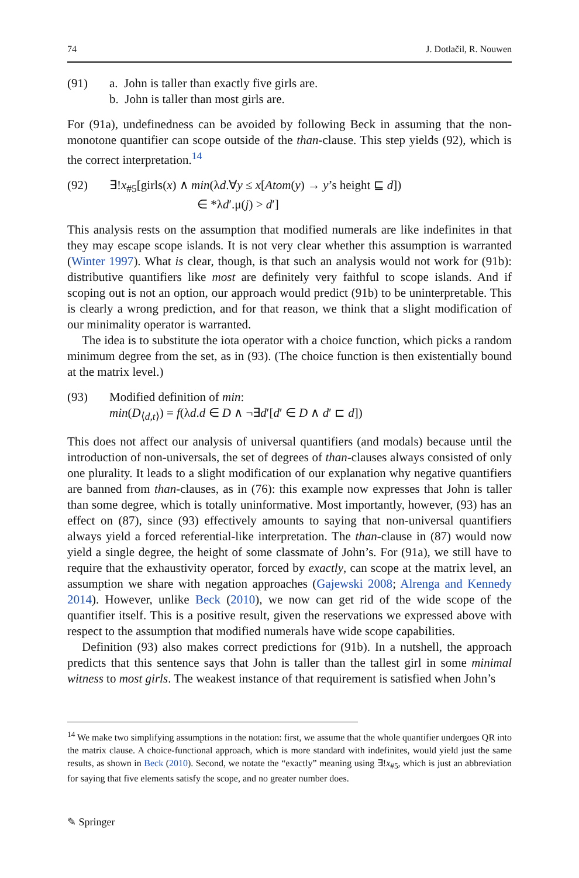74 J. Dotlačil, R. Nouwen
(91) a. John is taller than exactly five girls are.
b. John is taller than most girls are.
For (91a), undefinedness can be avoided by following Beck in assuming that the non-monotone quantifier can scope outside of the than-clause. This step yields (92), which is the correct interpretation.<sup>14</sup>
(92) ∃!x<sub>#5</sub>[girls(x) ∧ min(λd.∀y ≤ x[Atom(y) → y’s height ⊑ d])
∈ *λd′.μ(j) > d′]
This analysis rests on the assumption that modified numerals are like indefinites in that they may escape scope islands. It is not very clear whether this assumption is warranted (Winter 1997). What is clear, though, is that such an analysis would not work for (91b): distributive quantifiers like most are definitely very faithful to scope islands. And if scoping out is not an option, our approach would predict (91b) to be uninterpretable. This is clearly a wrong prediction, and for that reason, we think that a slight modification of our minimality operator is warranted.
The idea is to substitute the iota operator with a choice function, which picks a random minimum degree from the set, as in (93). (The choice function is then existentially bound at the matrix level.)
(93) Modified definition of min:
min(D<sub>⟨d,t⟩</sub>) = f(λd.d ∈ D ∧ ¬∃d′[d′ ∈ D ∧ d′ ⊏ d])
This does not affect our analysis of universal quantifiers (and modals) because until the introduction of non-universals, the set of degrees of than-clauses always consisted of only one plurality. It leads to a slight modification of our explanation why negative quantifiers are banned from than-clauses, as in (76): this example now expresses that John is taller than some degree, which is totally uninformative. Most importantly, however, (93) has an effect on (87), since (93) effectively amounts to saying that non-universal quantifiers always yield a forced referential-like interpretation. The than-clause in (87) would now yield a single degree, the height of some classmate of John’s. For (91a), we still have to require that the exhaustivity operator, forced by exactly, can scope at the matrix level, an assumption we share with negation approaches (Gajewski 2008; Alrenga and Kennedy 2014). However, unlike Beck (2010), we now can get rid of the wide scope of the quantifier itself. This is a positive result, given the reservations we expressed above with respect to the assumption that modified numerals have wide scope capabilities.
Definition (93) also makes correct predictions for (91b). In a nutshell, the approach predicts that this sentence says that John is taller than the tallest girl in some minimal witness to most girls. The weakest instance of that requirement is satisfied when John’s
<sup>14</sup> We make two simplifying assumptions in the notation: first, we assume that the whole quantifier undergoes QR into the matrix clause. A choice-functional approach, which is more standard with indefinites, would yield just the same results, as shown in Beck (2010). Second, we notate the “exactly” meaning using ∃!x<sub>#5</sub>, which is just an abbreviation for saying that five elements satisfy the scope, and no greater number does.
✎ Springer